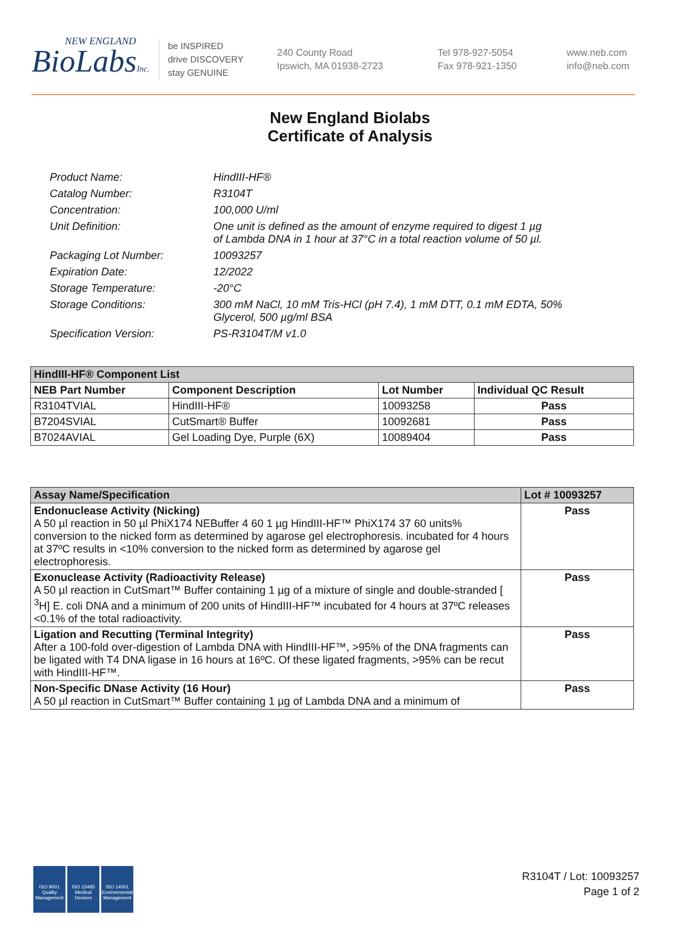NEW ENGLAND
BioLabsInc.
be INSPIRED
drive DISCOVERY
stay GENUINE
240 County Road
Ipswich, MA 01938-2723
Tel 978-927-5054
Fax 978-921-1350
www.neb.com
info@neb.com
New England Biolabs
Certificate of Analysis
| Product Name: | HindIII-HF® |
| Catalog Number: | R3104T |
| Concentration: | 100,000 U/ml |
| Unit Definition: | One unit is defined as the amount of enzyme required to digest 1 µg of Lambda DNA in 1 hour at 37°C in a total reaction volume of 50 µl. |
| Packaging Lot Number: | 10093257 |
| Expiration Date: | 12/2022 |
| Storage Temperature: | -20°C |
| Storage Conditions: | 300 mM NaCl, 10 mM Tris-HCl (pH 7.4), 1 mM DTT, 0.1 mM EDTA, 50% Glycerol, 500 µg/ml BSA |
| Specification Version: | PS-R3104T/M v1.0 |
| HindIII-HF® Component List | | | |
| --- | --- | --- | --- |
| NEB Part Number | Component Description | Lot Number | Individual QC Result |
| R3104TVIAL | HindIII-HF® | 10093258 | Pass |
| B7204SVIAL | CutSmart® Buffer | 10092681 | Pass |
| B7024AVIAL | Gel Loading Dye, Purple (6X) | 10089404 | Pass |
| Assay Name/Specification | Lot # 10093257 |
| --- | --- |
| Endonuclease Activity (Nicking) A 50 µl reaction in 50 µl PhiX174 NEBuffer 4 60 1 µg HindIII-HF™ PhiX174 37 60 units% conversion to the nicked form as determined by agarose gel electrophoresis. incubated for 4 hours at 37ºC results in <10% conversion to the nicked form as determined by agarose gel electrophoresis. | Pass |
| Exonuclease Activity (Radioactivity Release) A 50 µl reaction in CutSmart™ Buffer containing 1 µg of a mixture of single and double-stranded [ <sup>3</sup>H] E. coli DNA and a minimum of 200 units of HindIII-HF™ incubated for 4 hours at 37ºC releases <0.1% of the total radioactivity. | Pass |
| Ligation and Recutting (Terminal Integrity) After a 100-fold over-digestion of Lambda DNA with HindIII-HF™, >95% of the DNA fragments can be ligated with T4 DNA ligase in 16 hours at 16ºC. Of these ligated fragments, >95% can be recut with HindIII-HF™. | Pass |
| Non-Specific DNase Activity (16 Hour) A 50 µl reaction in CutSmart™ Buffer containing 1 µg of Lambda DNA and a minimum of | Pass |
ISO 9001 Quality Management
ISO 13485 Medical Devices
ISO 14001 Environmental Management
R3104T / Lot: 10093257
Page 1 of 2